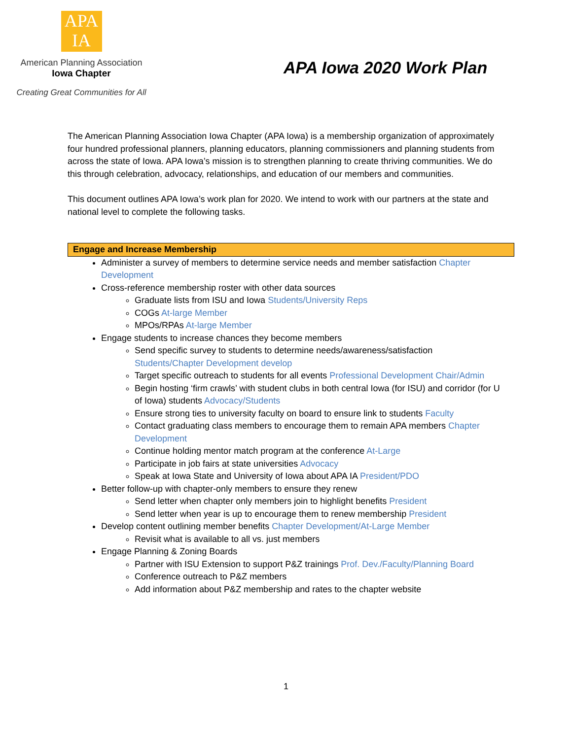APA
IA
American Planning Association
Iowa Chapter
Creating Great Communities for All
APA Iowa 2020 Work Plan
The American Planning Association Iowa Chapter (APA Iowa) is a membership organization of approximately four hundred professional planners, planning educators, planning commissioners and planning students from across the state of Iowa. APA Iowa’s mission is to strengthen planning to create thriving communities. We do this through celebration, advocacy, relationships, and education of our members and communities.
This document outlines APA Iowa’s work plan for 2020. We intend to work with our partners at the state and national level to complete the following tasks.
Engage and Increase Membership
Administer a survey of members to determine service needs and member satisfaction Chapter Development
Cross-reference membership roster with other data sources
Graduate lists from ISU and Iowa Students/University Reps
COGs At-large Member
MPOs/RPAs At-large Member
Engage students to increase chances they become members
Send specific survey to students to determine needs/awareness/satisfaction Students/Chapter Development develop
Target specific outreach to students for all events Professional Development Chair/Admin
Begin hosting ‘firm crawls’ with student clubs in both central Iowa (for ISU) and corridor (for U of Iowa) students Advocacy/Students
Ensure strong ties to university faculty on board to ensure link to students Faculty
Contact graduating class members to encourage them to remain APA members Chapter Development
Continue holding mentor match program at the conference At-Large
Participate in job fairs at state universities Advocacy
Speak at Iowa State and University of Iowa about APA IA President/PDO
Better follow-up with chapter-only members to ensure they renew
Send letter when chapter only members join to highlight benefits President
Send letter when year is up to encourage them to renew membership President
Develop content outlining member benefits Chapter Development/At-Large Member
Revisit what is available to all vs. just members
Engage Planning & Zoning Boards
Partner with ISU Extension to support P&Z trainings Prof. Dev./Faculty/Planning Board
Conference outreach to P&Z members
Add information about P&Z membership and rates to the chapter website
1